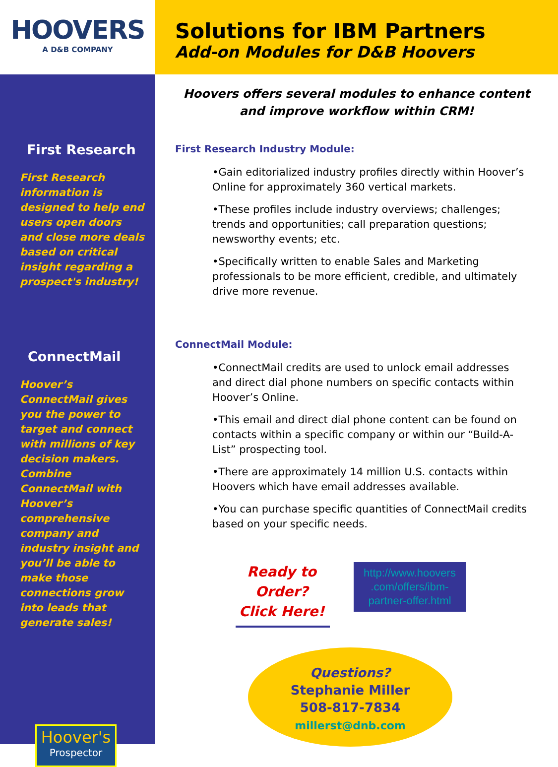HOOVERS
A D&B COMPANY
First Research
First Research information is designed to help end users open doors and close more deals based on critical insight regarding a prospect's industry!
ConnectMail
Hoover’s ConnectMail gives you the power to target and connect with millions of key decision makers. Combine ConnectMail with Hoover’s comprehensive company and industry insight and you’ll be able to make those connections grow into leads that generate sales!
Hoover's
Prospector
Solutions for IBM Partners
Add-on Modules for D&B Hoovers
Hoovers offers several modules to enhance content
and improve workflow within CRM!
First Research Industry Module:
•Gain editorialized industry profiles directly within Hoover’s Online for approximately 360 vertical markets.
•These profiles include industry overviews; challenges; trends and opportunities; call preparation questions; newsworthy events; etc.
•Specifically written to enable Sales and Marketing professionals to be more efficient, credible, and ultimately drive more revenue.
ConnectMail Module:
•ConnectMail credits are used to unlock email addresses and direct dial phone numbers on specific contacts within Hoover’s Online.
•This email and direct dial phone content can be found on contacts within a specific company or within our “Build-A-List” prospecting tool.
•There are approximately 14 million U.S. contacts within Hoovers which have email addresses available.
•You can purchase specific quantities of ConnectMail credits based on your specific needs.
Ready to Order?
Click Here!
http://www.hoovers .com/offers/ibm-partner-offer.html
Questions?
Stephanie Miller
508-817-7834
millerst@dnb.com